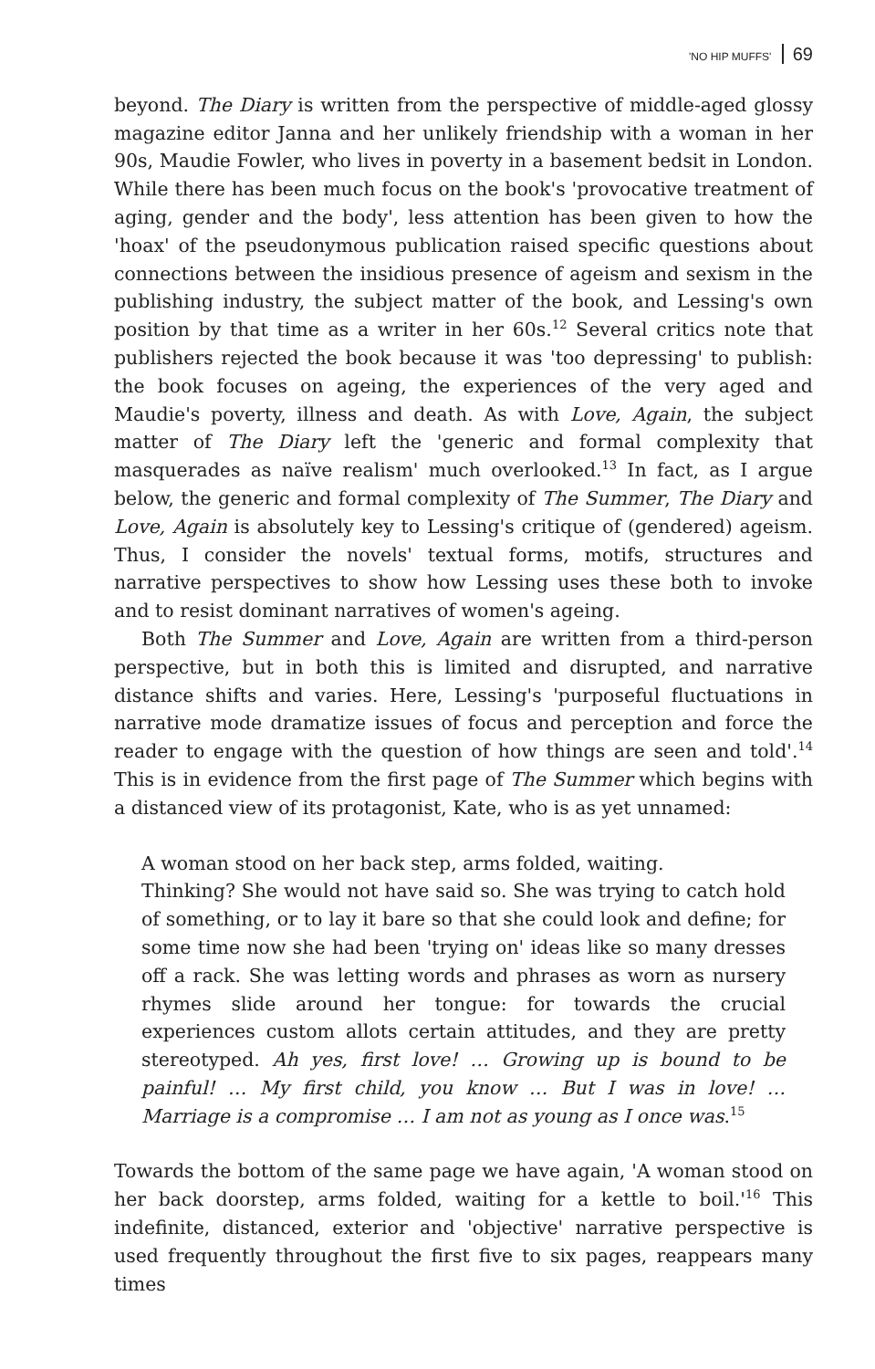'NO HIP MUFFS' 69
beyond. The Diary is written from the perspective of middle-aged glossy magazine editor Janna and her unlikely friendship with a woman in her 90s, Maudie Fowler, who lives in poverty in a basement bedsit in London. While there has been much focus on the book's 'provocative treatment of aging, gender and the body', less attention has been given to how the 'hoax' of the pseudonymous publication raised specific questions about connections between the insidious presence of ageism and sexism in the publishing industry, the subject matter of the book, and Lessing's own position by that time as a writer in her 60s.<sup>12</sup> Several critics note that publishers rejected the book because it was 'too depressing' to publish: the book focuses on ageing, the experiences of the very aged and Maudie's poverty, illness and death. As with Love, Again, the subject matter of The Diary left the 'generic and formal complexity that masquerades as naïve realism' much overlooked.<sup>13</sup> In fact, as I argue below, the generic and formal complexity of The Summer, The Diary and Love, Again is absolutely key to Lessing's critique of (gendered) ageism. Thus, I consider the novels' textual forms, motifs, structures and narrative perspectives to show how Lessing uses these both to invoke and to resist dominant narratives of women's ageing.
Both The Summer and Love, Again are written from a third-person perspective, but in both this is limited and disrupted, and narrative distance shifts and varies. Here, Lessing's 'purposeful fluctuations in narrative mode dramatize issues of focus and perception and force the reader to engage with the question of how things are seen and told'.<sup>14</sup> This is in evidence from the first page of The Summer which begins with a distanced view of its protagonist, Kate, who is as yet unnamed:
A woman stood on her back step, arms folded, waiting.
Thinking? She would not have said so. She was trying to catch hold of something, or to lay it bare so that she could look and define; for some time now she had been 'trying on' ideas like so many dresses off a rack. She was letting words and phrases as worn as nursery rhymes slide around her tongue: for towards the crucial experiences custom allots certain attitudes, and they are pretty stereotyped. Ah yes, first love! … Growing up is bound to be painful! … My first child, you know … But I was in love! … Marriage is a compromise … I am not as young as I once was.<sup>15</sup>
Towards the bottom of the same page we have again, 'A woman stood on her back doorstep, arms folded, waiting for a kettle to boil.'<sup>16</sup> This indefinite, distanced, exterior and 'objective' narrative perspective is used frequently throughout the first five to six pages, reappears many times